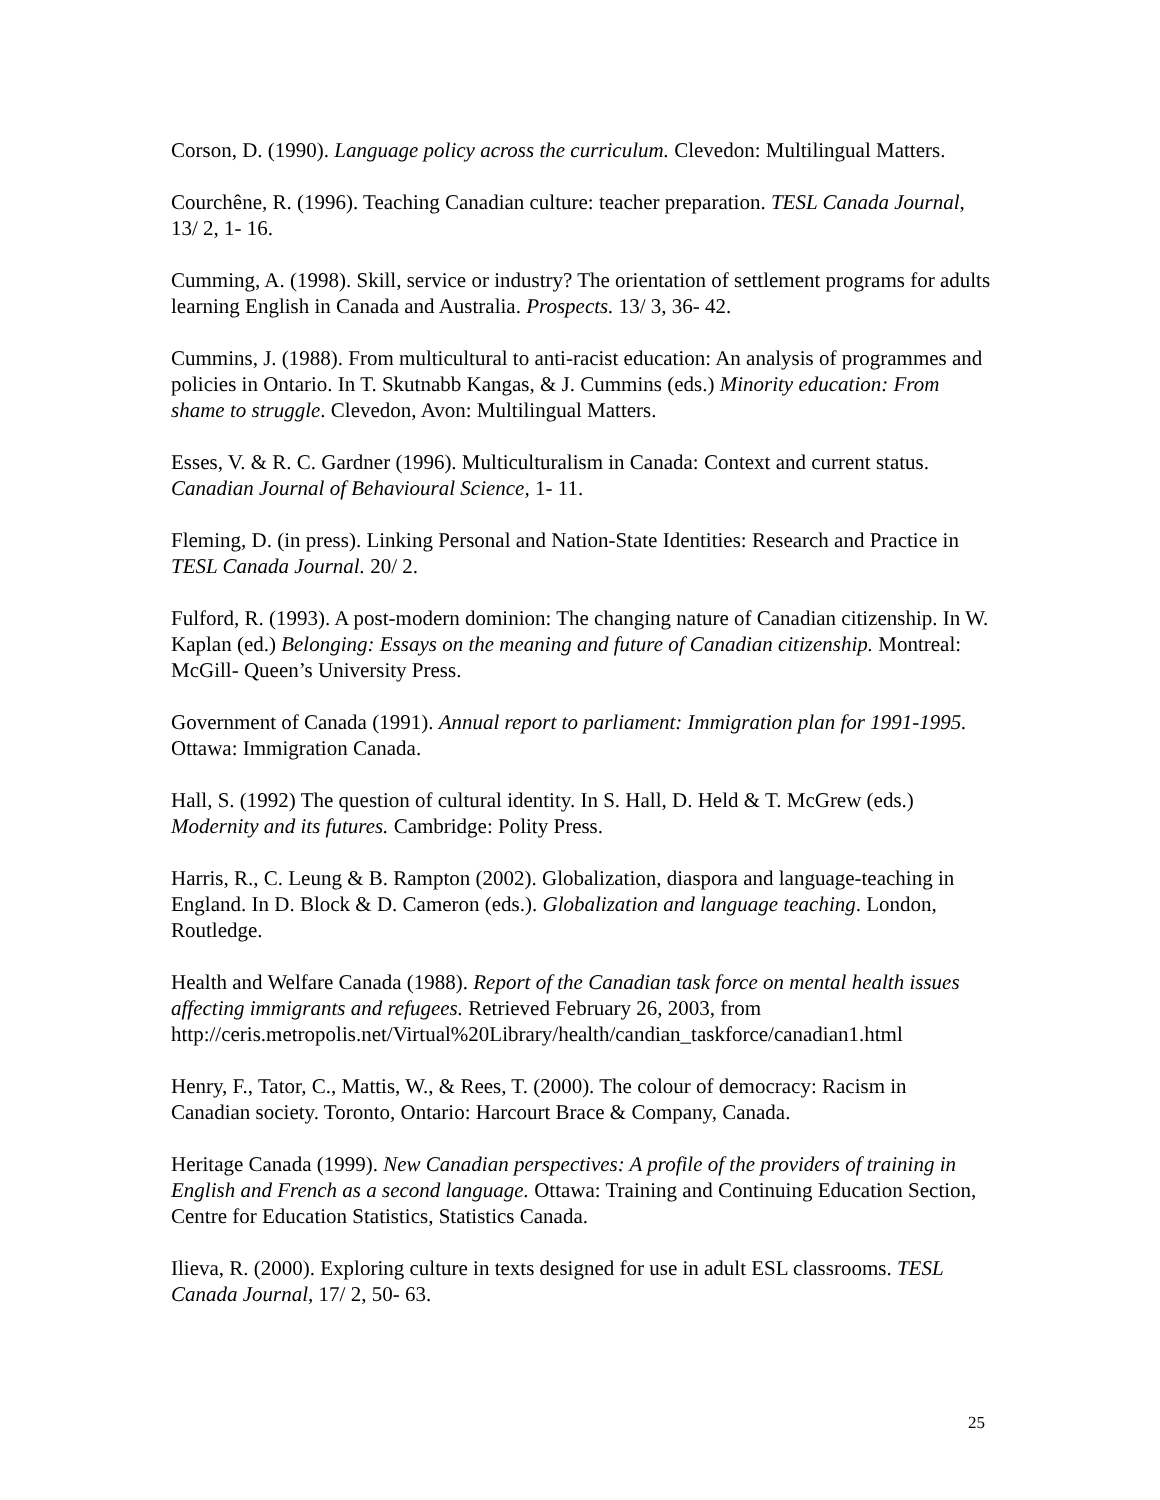Corson, D. (1990). Language policy across the curriculum. Clevedon: Multilingual Matters.
Courchêne, R. (1996). Teaching Canadian culture: teacher preparation. TESL Canada Journal, 13/ 2, 1- 16.
Cumming, A. (1998). Skill, service or industry? The orientation of settlement programs for adults learning English in Canada and Australia. Prospects. 13/ 3, 36- 42.
Cummins, J. (1988). From multicultural to anti-racist education: An analysis of programmes and policies in Ontario. In T. Skutnabb Kangas, & J. Cummins (eds.) Minority education: From shame to struggle. Clevedon, Avon: Multilingual Matters.
Esses, V. & R. C. Gardner (1996). Multiculturalism in Canada: Context and current status. Canadian Journal of Behavioural Science, 1- 11.
Fleming, D. (in press). Linking Personal and Nation-State Identities: Research and Practice in TESL Canada Journal. 20/ 2.
Fulford, R. (1993). A post-modern dominion: The changing nature of Canadian citizenship. In W. Kaplan (ed.) Belonging: Essays on the meaning and future of Canadian citizenship. Montreal: McGill- Queen’s University Press.
Government of Canada (1991). Annual report to parliament: Immigration plan for 1991-1995. Ottawa: Immigration Canada.
Hall, S. (1992) The question of cultural identity. In S. Hall, D. Held & T. McGrew (eds.) Modernity and its futures. Cambridge: Polity Press.
Harris, R., C. Leung & B. Rampton (2002). Globalization, diaspora and language-teaching in England. In D. Block & D. Cameron (eds.). Globalization and language teaching. London, Routledge.
Health and Welfare Canada (1988). Report of the Canadian task force on mental health issues affecting immigrants and refugees. Retrieved February 26, 2003, from http://ceris.metropolis.net/Virtual%20Library/health/candian_taskforce/canadian1.html
Henry, F., Tator, C., Mattis, W., & Rees, T. (2000). The colour of democracy: Racism in Canadian society. Toronto, Ontario: Harcourt Brace & Company, Canada.
Heritage Canada (1999). New Canadian perspectives: A profile of the providers of training in English and French as a second language. Ottawa: Training and Continuing Education Section, Centre for Education Statistics, Statistics Canada.
Ilieva, R. (2000). Exploring culture in texts designed for use in adult ESL classrooms. TESL Canada Journal, 17/ 2, 50- 63.
25